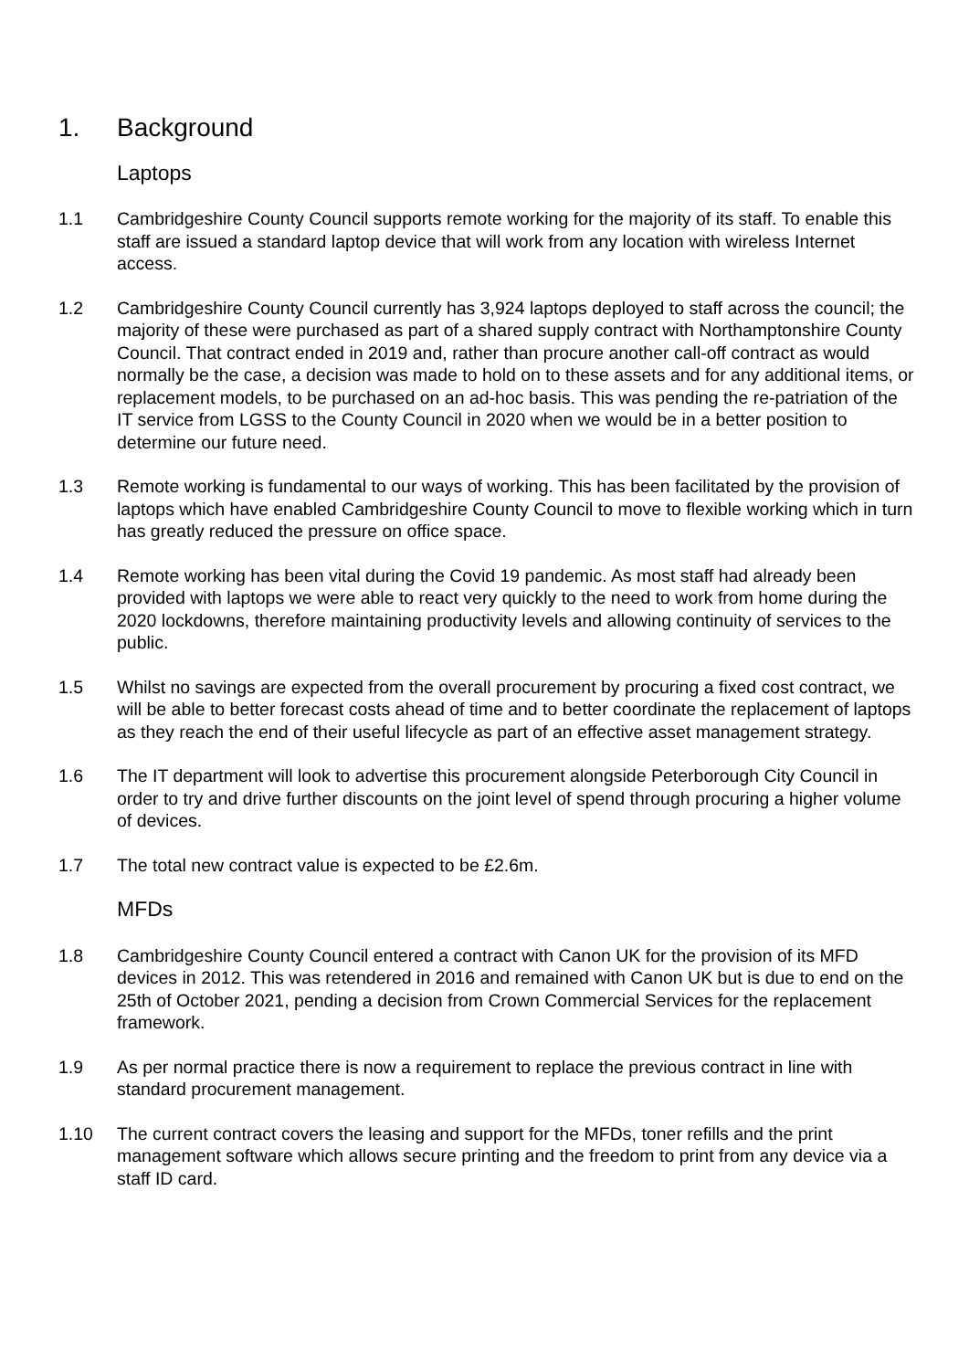1. Background
Laptops
1.1 Cambridgeshire County Council supports remote working for the majority of its staff. To enable this staff are issued a standard laptop device that will work from any location with wireless Internet access.
1.2 Cambridgeshire County Council currently has 3,924 laptops deployed to staff across the council; the majority of these were purchased as part of a shared supply contract with Northamptonshire County Council. That contract ended in 2019 and, rather than procure another call-off contract as would normally be the case, a decision was made to hold on to these assets and for any additional items, or replacement models, to be purchased on an ad-hoc basis. This was pending the re-patriation of the IT service from LGSS to the County Council in 2020 when we would be in a better position to determine our future need.
1.3 Remote working is fundamental to our ways of working. This has been facilitated by the provision of laptops which have enabled Cambridgeshire County Council to move to flexible working which in turn has greatly reduced the pressure on office space.
1.4 Remote working has been vital during the Covid 19 pandemic. As most staff had already been provided with laptops we were able to react very quickly to the need to work from home during the 2020 lockdowns, therefore maintaining productivity levels and allowing continuity of services to the public.
1.5 Whilst no savings are expected from the overall procurement by procuring a fixed cost contract, we will be able to better forecast costs ahead of time and to better coordinate the replacement of laptops as they reach the end of their useful lifecycle as part of an effective asset management strategy.
1.6 The IT department will look to advertise this procurement alongside Peterborough City Council in order to try and drive further discounts on the joint level of spend through procuring a higher volume of devices.
1.7 The total new contract value is expected to be £2.6m.
MFDs
1.8 Cambridgeshire County Council entered a contract with Canon UK for the provision of its MFD devices in 2012. This was retendered in 2016 and remained with Canon UK but is due to end on the 25th of October 2021, pending a decision from Crown Commercial Services for the replacement framework.
1.9 As per normal practice there is now a requirement to replace the previous contract in line with standard procurement management.
1.10 The current contract covers the leasing and support for the MFDs, toner refills and the print management software which allows secure printing and the freedom to print from any device via a staff ID card.